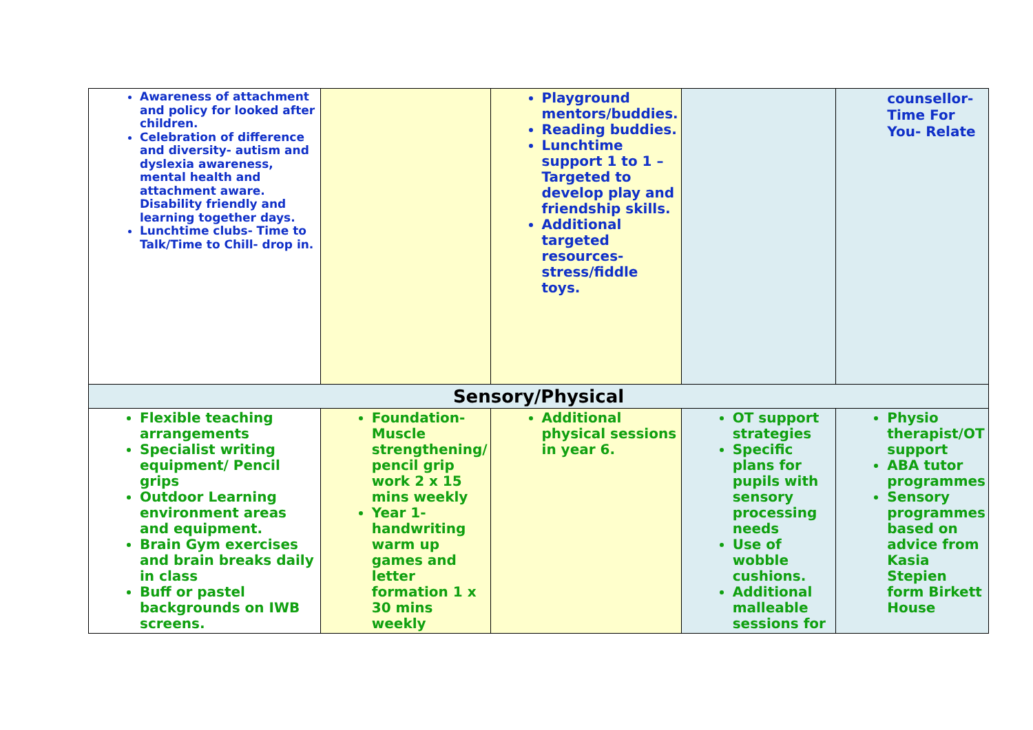| Awareness of attachment and policy for looked after children. Celebration of difference and diversity- autism and dyslexia awareness, mental health and attachment aware. Disability friendly and learning together days. Lunchtime clubs- Time to Talk/Time to Chill- drop in. | | Playground mentors/buddies. Reading buddies. Lunchtime support 1 to 1 –Targeted to develop play and friendship skills. Additional targeted resources- stress/fiddle toys. | | counsellor- Time For You- Relate |
| Sensory/Physical | | | | |
| Flexible teaching arrangements Specialist writing equipment/ Pencil grips Outdoor Learning environment areas and equipment. Brain Gym exercises and brain breaks daily in class Buff or pastel backgrounds on IWB screens. | Foundation- Muscle strengthening/ pencil grip work 2 x 15 mins weekly Year 1- handwriting warm up games and letter formation 1 x 30 mins weekly | Additional physical sessions in year 6. | OT support strategies Specific plans for pupils with sensory processing needs Use of wobble cushions. Additional malleable sessions for | Physio therapist/OT support ABA tutor programmes Sensory programmes based on advice from Kasia Stepien form Birkett House |